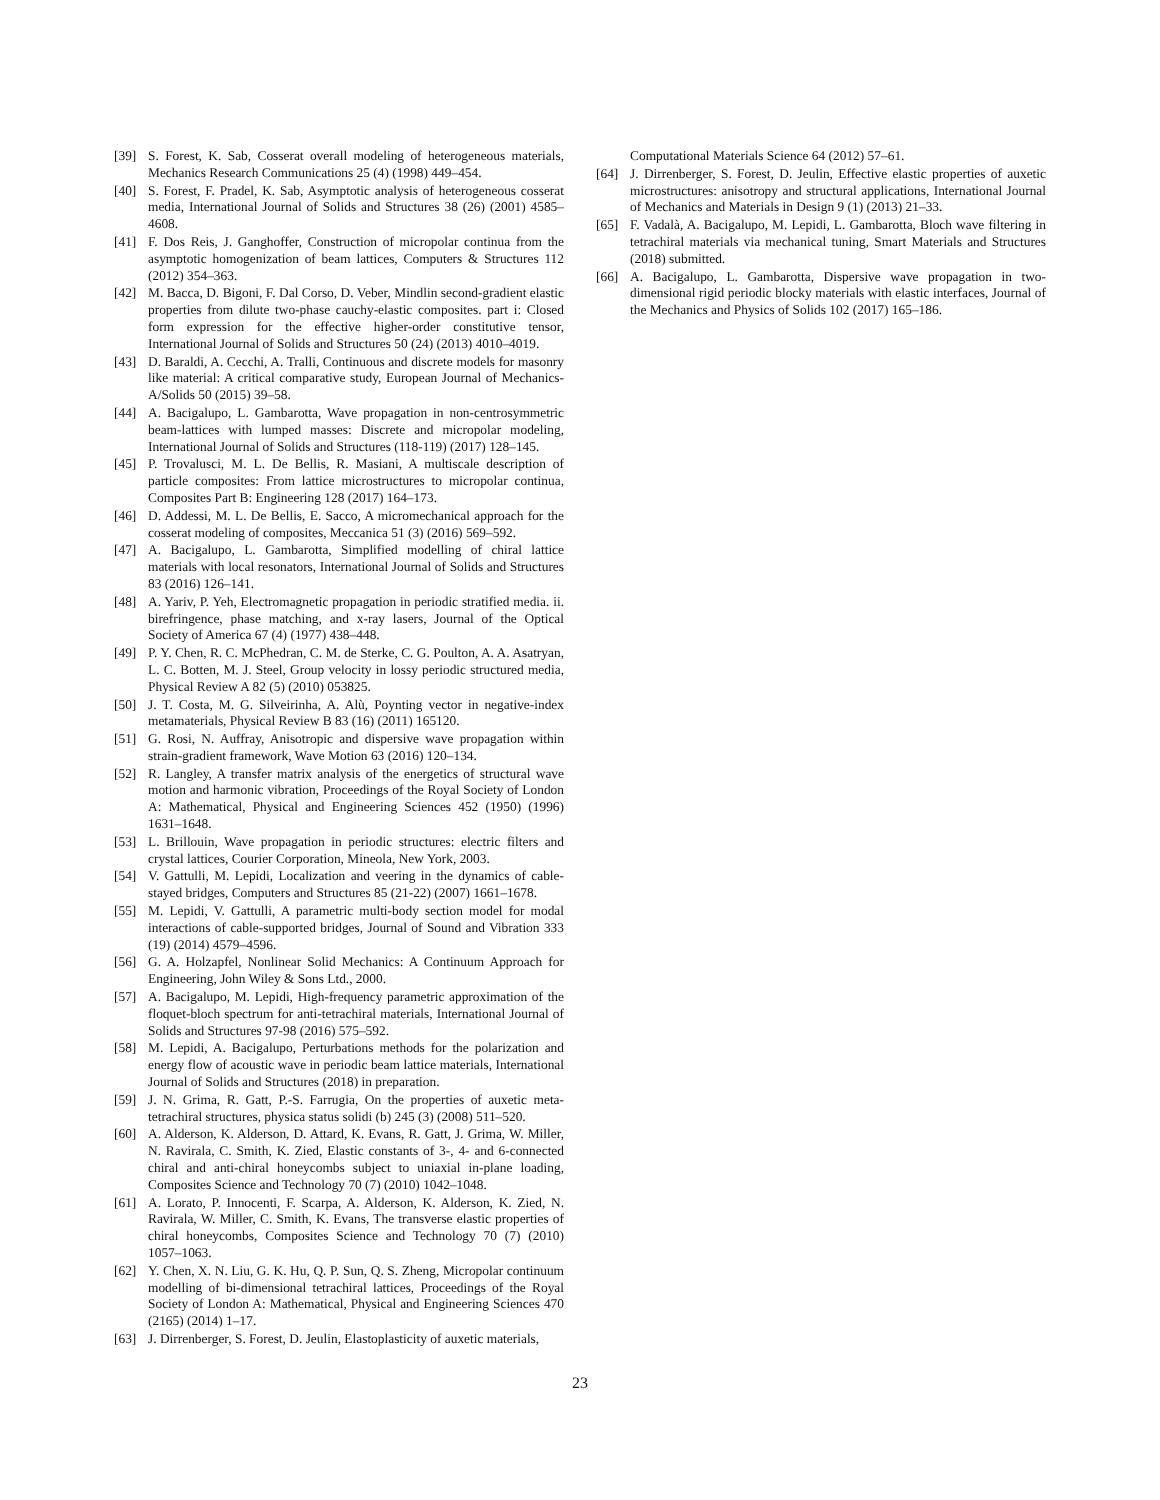[39] S. Forest, K. Sab, Cosserat overall modeling of heterogeneous materials, Mechanics Research Communications 25 (4) (1998) 449–454.
[40] S. Forest, F. Pradel, K. Sab, Asymptotic analysis of heterogeneous cosserat media, International Journal of Solids and Structures 38 (26) (2001) 4585–4608.
[41] F. Dos Reis, J. Ganghoffer, Construction of micropolar continua from the asymptotic homogenization of beam lattices, Computers & Structures 112 (2012) 354–363.
[42] M. Bacca, D. Bigoni, F. Dal Corso, D. Veber, Mindlin second-gradient elastic properties from dilute two-phase cauchy-elastic composites. part i: Closed form expression for the effective higher-order constitutive tensor, International Journal of Solids and Structures 50 (24) (2013) 4010–4019.
[43] D. Baraldi, A. Cecchi, A. Tralli, Continuous and discrete models for masonry like material: A critical comparative study, European Journal of Mechanics-A/Solids 50 (2015) 39–58.
[44] A. Bacigalupo, L. Gambarotta, Wave propagation in non-centrosymmetric beam-lattices with lumped masses: Discrete and micropolar modeling, International Journal of Solids and Structures (118-119) (2017) 128–145.
[45] P. Trovalusci, M. L. De Bellis, R. Masiani, A multiscale description of particle composites: From lattice microstructures to micropolar continua, Composites Part B: Engineering 128 (2017) 164–173.
[46] D. Addessi, M. L. De Bellis, E. Sacco, A micromechanical approach for the cosserat modeling of composites, Meccanica 51 (3) (2016) 569–592.
[47] A. Bacigalupo, L. Gambarotta, Simplified modelling of chiral lattice materials with local resonators, International Journal of Solids and Structures 83 (2016) 126–141.
[48] A. Yariv, P. Yeh, Electromagnetic propagation in periodic stratified media. ii. birefringence, phase matching, and x-ray lasers, Journal of the Optical Society of America 67 (4) (1977) 438–448.
[49] P. Y. Chen, R. C. McPhedran, C. M. de Sterke, C. G. Poulton, A. A. Asatryan, L. C. Botten, M. J. Steel, Group velocity in lossy periodic structured media, Physical Review A 82 (5) (2010) 053825.
[50] J. T. Costa, M. G. Silveirinha, A. Alù, Poynting vector in negative-index metamaterials, Physical Review B 83 (16) (2011) 165120.
[51] G. Rosi, N. Auffray, Anisotropic and dispersive wave propagation within strain-gradient framework, Wave Motion 63 (2016) 120–134.
[52] R. Langley, A transfer matrix analysis of the energetics of structural wave motion and harmonic vibration, Proceedings of the Royal Society of London A: Mathematical, Physical and Engineering Sciences 452 (1950) (1996) 1631–1648.
[53] L. Brillouin, Wave propagation in periodic structures: electric filters and crystal lattices, Courier Corporation, Mineola, New York, 2003.
[54] V. Gattulli, M. Lepidi, Localization and veering in the dynamics of cable-stayed bridges, Computers and Structures 85 (21-22) (2007) 1661–1678.
[55] M. Lepidi, V. Gattulli, A parametric multi-body section model for modal interactions of cable-supported bridges, Journal of Sound and Vibration 333 (19) (2014) 4579–4596.
[56] G. A. Holzapfel, Nonlinear Solid Mechanics: A Continuum Approach for Engineering, John Wiley & Sons Ltd., 2000.
[57] A. Bacigalupo, M. Lepidi, High-frequency parametric approximation of the floquet-bloch spectrum for anti-tetrachiral materials, International Journal of Solids and Structures 97-98 (2016) 575–592.
[58] M. Lepidi, A. Bacigalupo, Perturbations methods for the polarization and energy flow of acoustic wave in periodic beam lattice materials, International Journal of Solids and Structures (2018) in preparation.
[59] J. N. Grima, R. Gatt, P.-S. Farrugia, On the properties of auxetic meta-tetrachiral structures, physica status solidi (b) 245 (3) (2008) 511–520.
[60] A. Alderson, K. Alderson, D. Attard, K. Evans, R. Gatt, J. Grima, W. Miller, N. Ravirala, C. Smith, K. Zied, Elastic constants of 3-, 4- and 6-connected chiral and anti-chiral honeycombs subject to uniaxial in-plane loading, Composites Science and Technology 70 (7) (2010) 1042–1048.
[61] A. Lorato, P. Innocenti, F. Scarpa, A. Alderson, K. Alderson, K. Zied, N. Ravirala, W. Miller, C. Smith, K. Evans, The transverse elastic properties of chiral honeycombs, Composites Science and Technology 70 (7) (2010) 1057–1063.
[62] Y. Chen, X. N. Liu, G. K. Hu, Q. P. Sun, Q. S. Zheng, Micropolar continuum modelling of bi-dimensional tetrachiral lattices, Proceedings of the Royal Society of London A: Mathematical, Physical and Engineering Sciences 470 (2165) (2014) 1–17.
[63] J. Dirrenberger, S. Forest, D. Jeulin, Elastoplasticity of auxetic materials,
Computational Materials Science 64 (2012) 57–61.
[64] J. Dirrenberger, S. Forest, D. Jeulin, Effective elastic properties of auxetic microstructures: anisotropy and structural applications, International Journal of Mechanics and Materials in Design 9 (1) (2013) 21–33.
[65] F. Vadalà, A. Bacigalupo, M. Lepidi, L. Gambarotta, Bloch wave filtering in tetrachiral materials via mechanical tuning, Smart Materials and Structures (2018) submitted.
[66] A. Bacigalupo, L. Gambarotta, Dispersive wave propagation in two-dimensional rigid periodic blocky materials with elastic interfaces, Journal of the Mechanics and Physics of Solids 102 (2017) 165–186.
23